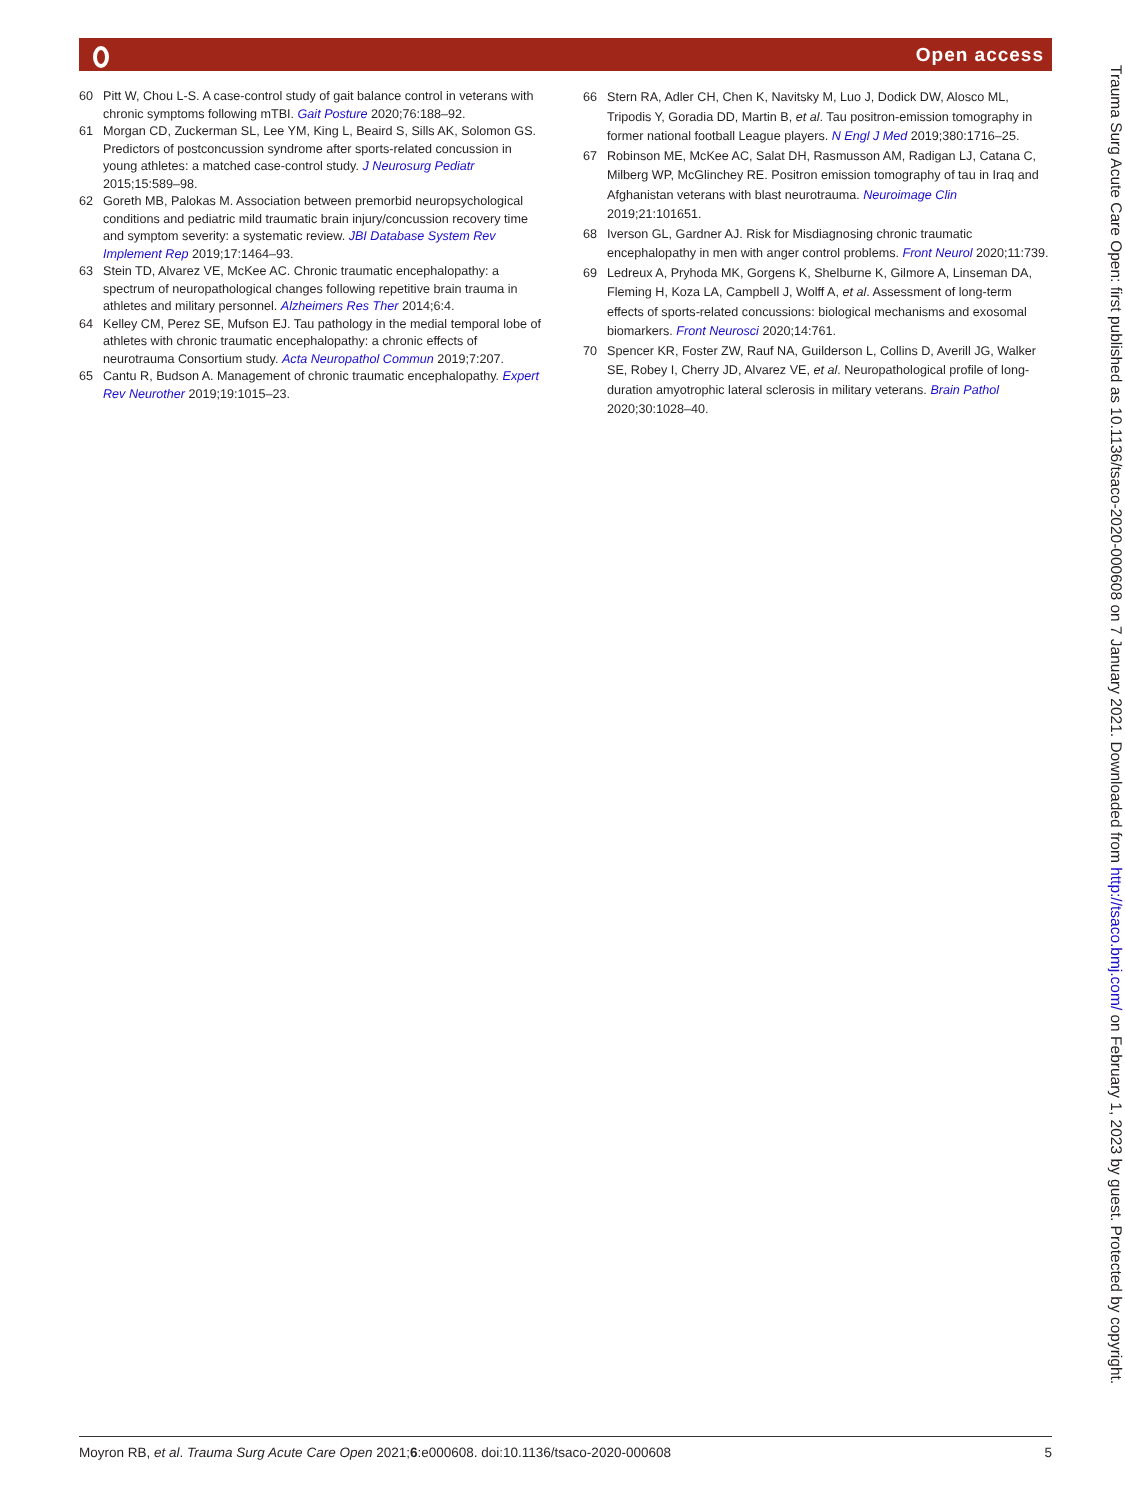Open access
60 Pitt W, Chou L-S. A case-control study of gait balance control in veterans with chronic symptoms following mTBI. Gait Posture 2020;76:188–92.
61 Morgan CD, Zuckerman SL, Lee YM, King L, Beaird S, Sills AK, Solomon GS. Predictors of postconcussion syndrome after sports-related concussion in young athletes: a matched case-control study. J Neurosurg Pediatr 2015;15:589–98.
62 Goreth MB, Palokas M. Association between premorbid neuropsychological conditions and pediatric mild traumatic brain injury/concussion recovery time and symptom severity: a systematic review. JBI Database System Rev Implement Rep 2019;17:1464–93.
63 Stein TD, Alvarez VE, McKee AC. Chronic traumatic encephalopathy: a spectrum of neuropathological changes following repetitive brain trauma in athletes and military personnel. Alzheimers Res Ther 2014;6:4.
64 Kelley CM, Perez SE, Mufson EJ. Tau pathology in the medial temporal lobe of athletes with chronic traumatic encephalopathy: a chronic effects of neurotrauma Consortium study. Acta Neuropathol Commun 2019;7:207.
65 Cantu R, Budson A. Management of chronic traumatic encephalopathy. Expert Rev Neurother 2019;19:1015–23.
66 Stern RA, Adler CH, Chen K, Navitsky M, Luo J, Dodick DW, Alosco ML, Tripodis Y, Goradia DD, Martin B, et al. Tau positron-emission tomography in former national football League players. N Engl J Med 2019;380:1716–25.
67 Robinson ME, McKee AC, Salat DH, Rasmusson AM, Radigan LJ, Catana C, Milberg WP, McGlinchey RE. Positron emission tomography of tau in Iraq and Afghanistan veterans with blast neurotrauma. Neuroimage Clin 2019;21:101651.
68 Iverson GL, Gardner AJ. Risk for Misdiagnosing chronic traumatic encephalopathy in men with anger control problems. Front Neurol 2020;11:739.
69 Ledreux A, Pryhoda MK, Gorgens K, Shelburne K, Gilmore A, Linseman DA, Fleming H, Koza LA, Campbell J, Wolff A, et al. Assessment of long-term effects of sports-related concussions: biological mechanisms and exosomal biomarkers. Front Neurosci 2020;14:761.
70 Spencer KR, Foster ZW, Rauf NA, Guilderson L, Collins D, Averill JG, Walker SE, Robey I, Cherry JD, Alvarez VE, et al. Neuropathological profile of long-duration amyotrophic lateral sclerosis in military veterans. Brain Pathol 2020;30:1028–40.
Trauma Surg Acute Care Open: first published as 10.1136/tsaco-2020-000608 on 7 January 2021. Downloaded from http://tsaco.bmj.com/ on February 1, 2023 by guest. Protected by copyright.
Moyron RB, et al. Trauma Surg Acute Care Open 2021;6:e000608. doi:10.1136/tsaco-2020-000608 5